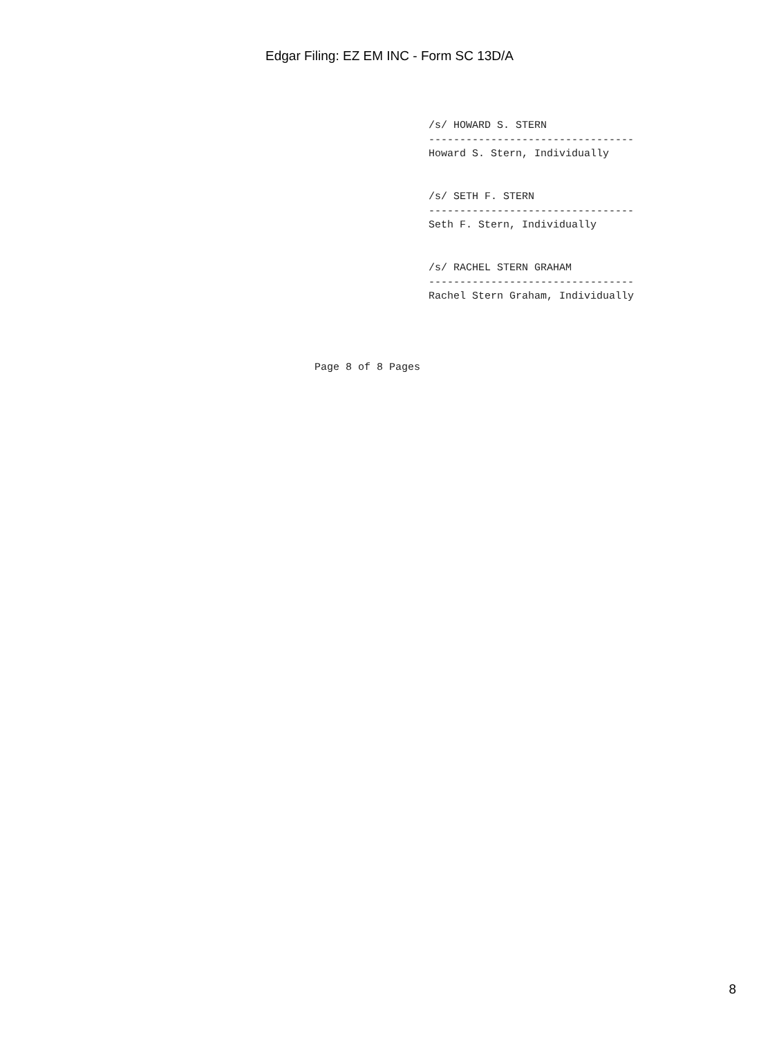Edgar Filing: EZ EM INC - Form SC 13D/A
/s/ HOWARD S. STERN
---------------------------------
Howard S. Stern, Individually


/s/ SETH F. STERN
---------------------------------
Seth F. Stern, Individually


/s/ RACHEL STERN GRAHAM
---------------------------------
Rachel Stern Graham, Individually
Page 8 of 8 Pages
8